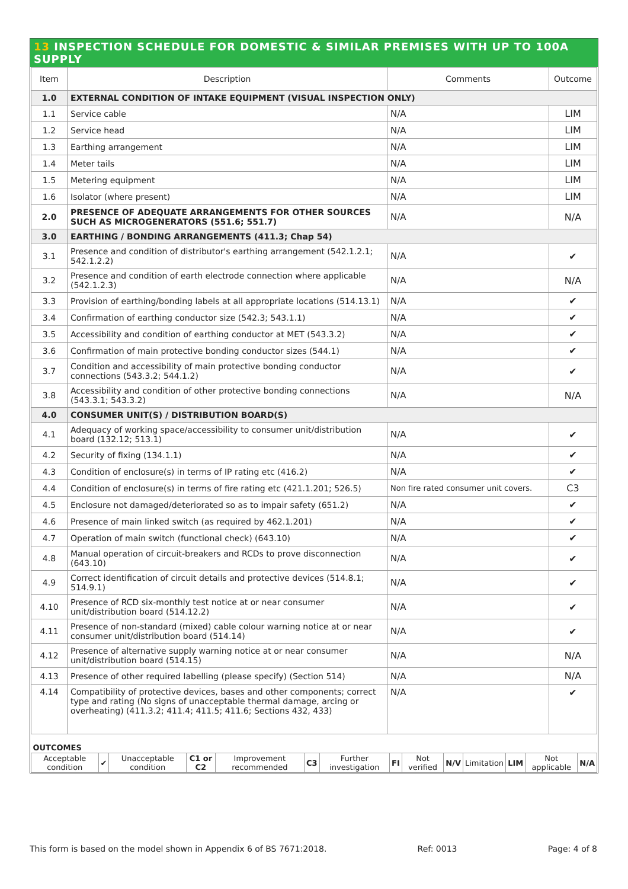13 INSPECTION SCHEDULE FOR DOMESTIC & SIMILAR PREMISES WITH UP TO 100A SUPPLY
| Item | Description | Comments | Outcome |
| --- | --- | --- | --- |
| 1.0 | EXTERNAL CONDITION OF INTAKE EQUIPMENT (VISUAL INSPECTION ONLY) | | |
| 1.1 | Service cable | N/A | LIM |
| 1.2 | Service head | N/A | LIM |
| 1.3 | Earthing arrangement | N/A | LIM |
| 1.4 | Meter tails | N/A | LIM |
| 1.5 | Metering equipment | N/A | LIM |
| 1.6 | Isolator (where present) | N/A | LIM |
| 2.0 | PRESENCE OF ADEQUATE ARRANGEMENTS FOR OTHER SOURCES SUCH AS MICROGENERATORS (551.6; 551.7) | N/A | N/A |
| 3.0 | EARTHING / BONDING ARRANGEMENTS (411.3; Chap 54) | | |
| 3.1 | Presence and condition of distributor's earthing arrangement (542.1.2.1; 542.1.2.2) | N/A | ✔ |
| 3.2 | Presence and condition of earth electrode connection where applicable (542.1.2.3) | N/A | N/A |
| 3.3 | Provision of earthing/bonding labels at all appropriate locations (514.13.1) | N/A | ✔ |
| 3.4 | Confirmation of earthing conductor size (542.3; 543.1.1) | N/A | ✔ |
| 3.5 | Accessibility and condition of earthing conductor at MET (543.3.2) | N/A | ✔ |
| 3.6 | Confirmation of main protective bonding conductor sizes (544.1) | N/A | ✔ |
| 3.7 | Condition and accessibility of main protective bonding conductor connections (543.3.2; 544.1.2) | N/A | ✔ |
| 3.8 | Accessibility and condition of other protective bonding connections (543.3.1; 543.3.2) | N/A | N/A |
| 4.0 | CONSUMER UNIT(S) / DISTRIBUTION BOARD(S) | | |
| 4.1 | Adequacy of working space/accessibility to consumer unit/distribution board (132.12; 513.1) | N/A | ✔ |
| 4.2 | Security of fixing (134.1.1) | N/A | ✔ |
| 4.3 | Condition of enclosure(s) in terms of IP rating etc (416.2) | N/A | ✔ |
| 4.4 | Condition of enclosure(s) in terms of fire rating etc (421.1.201; 526.5) | Non fire rated consumer unit covers. | C3 |
| 4.5 | Enclosure not damaged/deteriorated so as to impair safety (651.2) | N/A | ✔ |
| 4.6 | Presence of main linked switch (as required by 462.1.201) | N/A | ✔ |
| 4.7 | Operation of main switch (functional check) (643.10) | N/A | ✔ |
| 4.8 | Manual operation of circuit-breakers and RCDs to prove disconnection (643.10) | N/A | ✔ |
| 4.9 | Correct identification of circuit details and protective devices (514.8.1; 514.9.1) | N/A | ✔ |
| 4.10 | Presence of RCD six-monthly test notice at or near consumer unit/distribution board (514.12.2) | N/A | ✔ |
| 4.11 | Presence of non-standard (mixed) cable colour warning notice at or near consumer unit/distribution board (514.14) | N/A | ✔ |
| 4.12 | Presence of alternative supply warning notice at or near consumer unit/distribution board (514.15) | N/A | N/A |
| 4.13 | Presence of other required labelling (please specify) (Section 514) | N/A | N/A |
| 4.14 | Compatibility of protective devices, bases and other components; correct type and rating (No signs of unacceptable thermal damage, arcing or overheating) (411.3.2; 411.4; 411.5; 411.6; Sections 432, 433) | N/A | ✔ |
| OUTCOMES | | | | | | | | | | | | | |
| Acceptable condition | ✔ | Unacceptable condition | C1 or C2 | Improvement recommended | C3 | Further investigation | FI | Not verified | N/V | Limitation | LIM | Not applicable | N/A |
This form is based on the model shown in Appendix 6 of BS 7671:2018. Ref: 0013 Page: 4 of 8